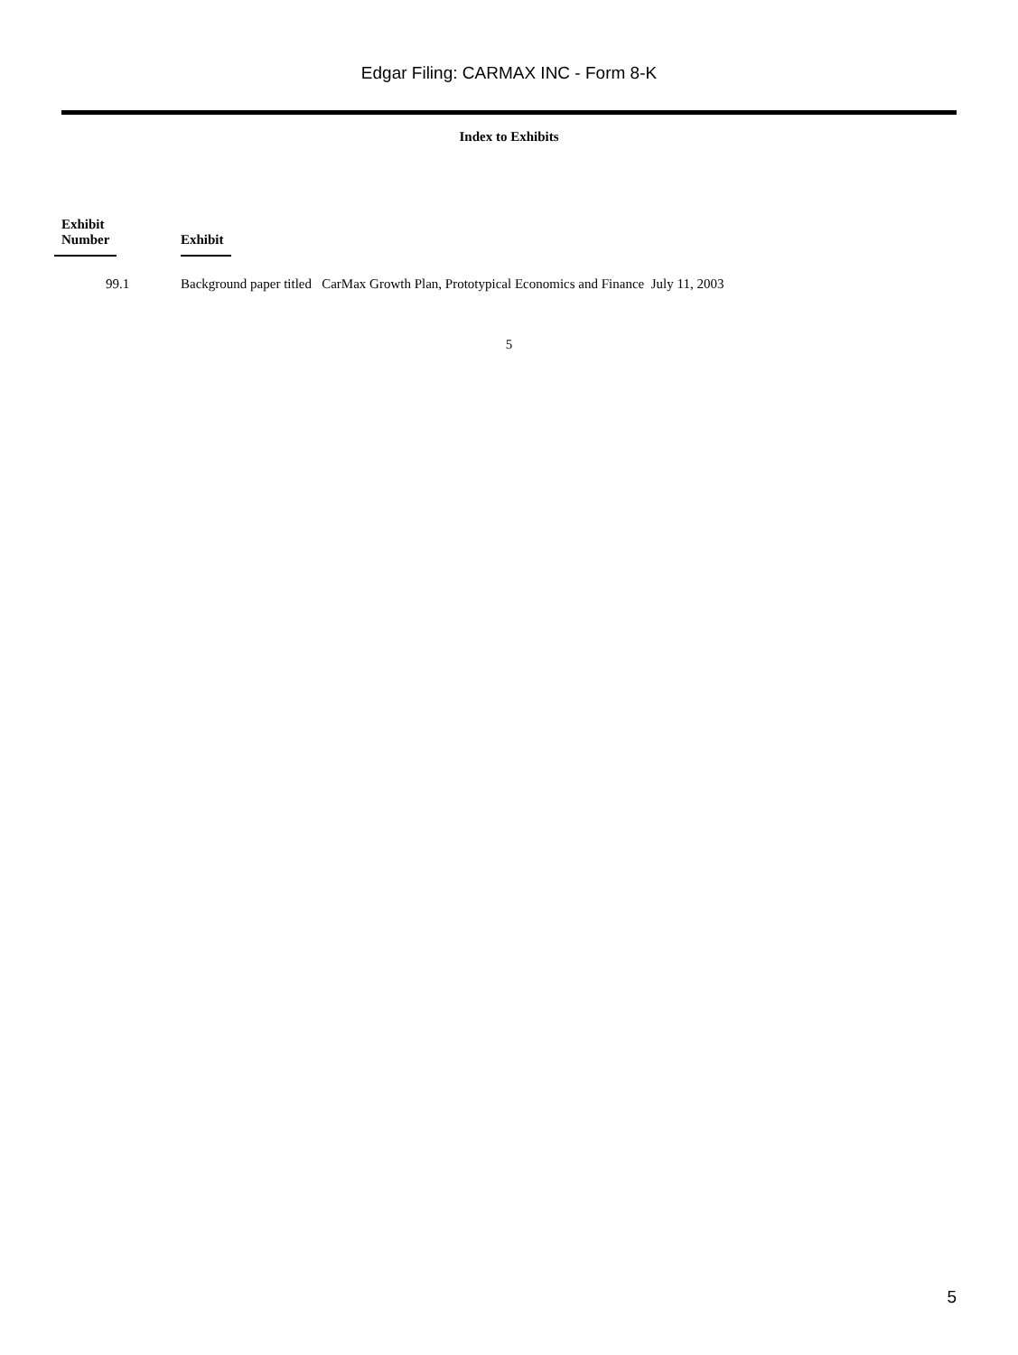Edgar Filing: CARMAX INC - Form 8-K
Index to Exhibits
| Exhibit Number | Exhibit |
| --- | --- |
| 99.1 | Background paper titled CarMax Growth Plan, Prototypical Economics and Finance July 11, 2003 |
5
5